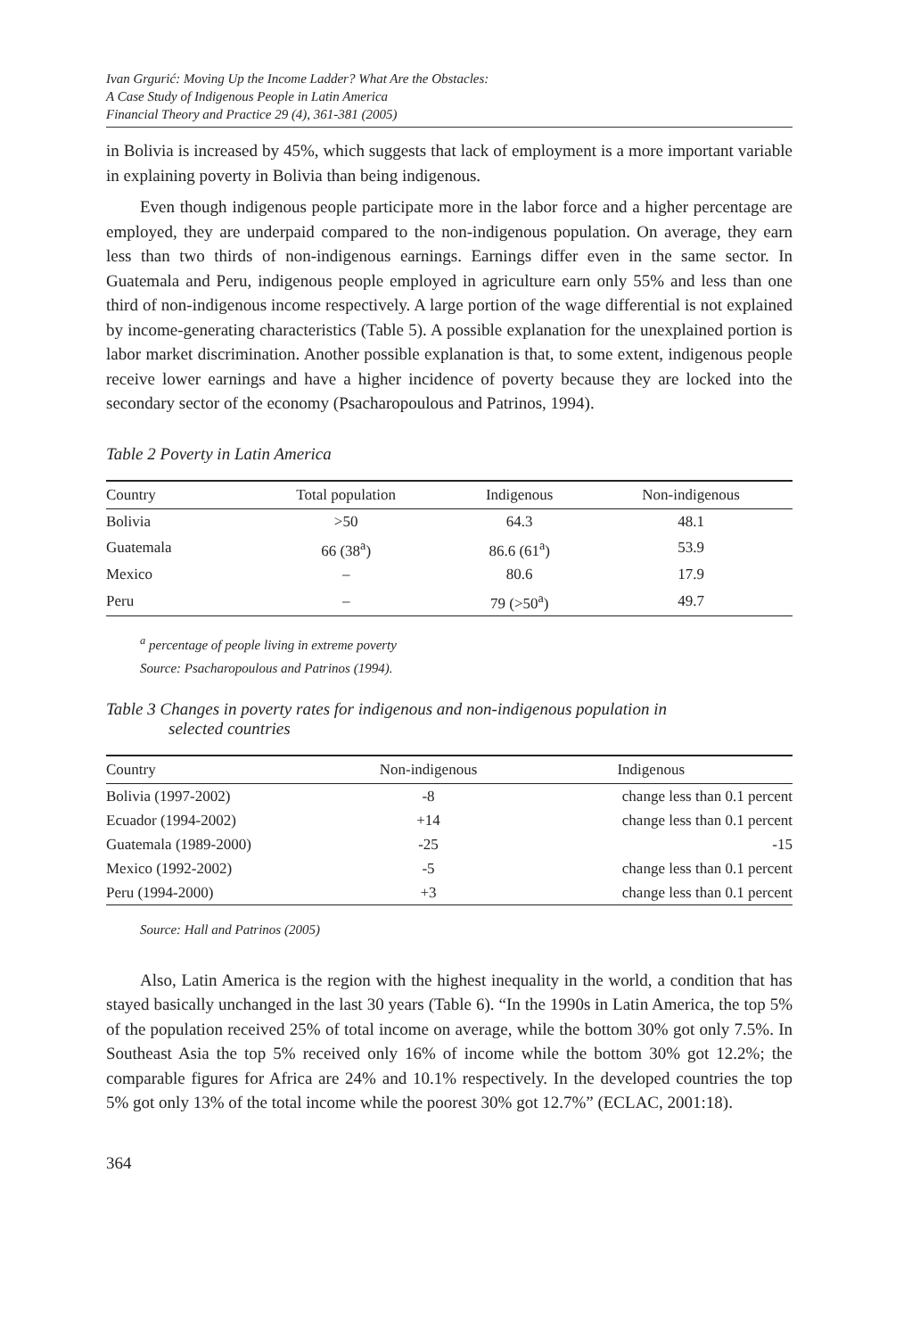Ivan Grgurić: Moving Up the Income Ladder? What Are the Obstacles:
A Case Study of Indigenous People in Latin America
Financial Theory and Practice 29 (4), 361-381 (2005)
in Bolivia is increased by 45%, which suggests that lack of employment is a more important variable in explaining poverty in Bolivia than being indigenous.
Even though indigenous people participate more in the labor force and a higher percentage are employed, they are underpaid compared to the non-indigenous population. On average, they earn less than two thirds of non-indigenous earnings. Earnings differ even in the same sector. In Guatemala and Peru, indigenous people employed in agriculture earn only 55% and less than one third of non-indigenous income respectively. A large portion of the wage differential is not explained by income-generating characteristics (Table 5). A possible explanation for the unexplained portion is labor market discrimination. Another possible explanation is that, to some extent, indigenous people receive lower earnings and have a higher incidence of poverty because they are locked into the secondary sector of the economy (Psacharopoulous and Patrinos, 1994).
Table 2 Poverty in Latin America
| Country | Total population | Indigenous | Non-indigenous |
| --- | --- | --- | --- |
| Bolivia | >50 | 64.3 | 48.1 |
| Guatemala | 66 (38<sup>a</sup>) | 86.6 (61<sup>a</sup>) | 53.9 |
| Mexico | – | 80.6 | 17.9 |
| Peru | – | 79 (>50<sup>a</sup>) | 49.7 |
<sup>a</sup> percentage of people living in extreme poverty
Source: Psacharopoulous and Patrinos (1994).
Table 3 Changes in poverty rates for indigenous and non-indigenous population in
selected countries
| Country | Non-indigenous | Indigenous |
| --- | --- | --- |
| Bolivia (1997-2002) | -8 | change less than 0.1 percent |
| Ecuador (1994-2002) | +14 | change less than 0.1 percent |
| Guatemala (1989-2000) | -25 | -15 |
| Mexico (1992-2002) | -5 | change less than 0.1 percent |
| Peru (1994-2000) | +3 | change less than 0.1 percent |
Source: Hall and Patrinos (2005)
Also, Latin America is the region with the highest inequality in the world, a condition that has stayed basically unchanged in the last 30 years (Table 6). “In the 1990s in Latin America, the top 5% of the population received 25% of total income on average, while the bottom 30% got only 7.5%. In Southeast Asia the top 5% received only 16% of income while the bottom 30% got 12.2%; the comparable figures for Africa are 24% and 10.1% respectively. In the developed countries the top 5% got only 13% of the total income while the poorest 30% got 12.7%” (ECLAC, 2001:18).
364